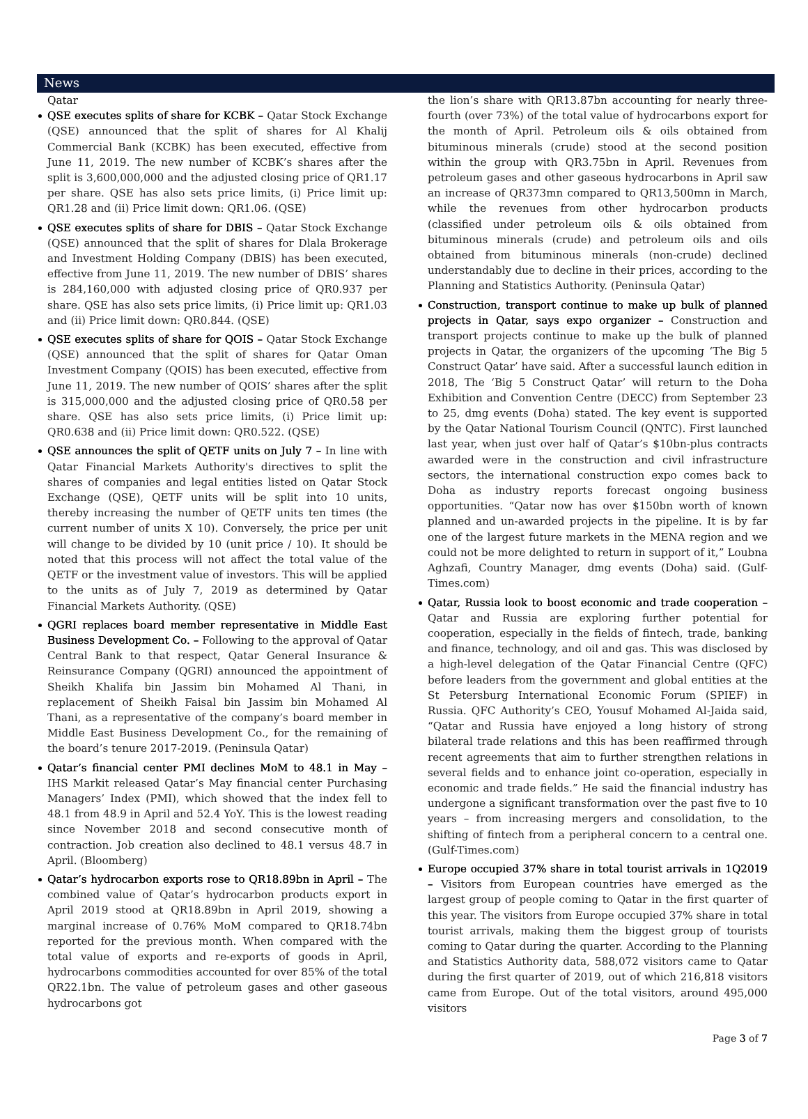News
Qatar
QSE executes splits of share for KCBK – Qatar Stock Exchange (QSE) announced that the split of shares for Al Khalij Commercial Bank (KCBK) has been executed, effective from June 11, 2019. The new number of KCBK’s shares after the split is 3,600,000,000 and the adjusted closing price of QR1.17 per share. QSE has also sets price limits, (i) Price limit up: QR1.28 and (ii) Price limit down: QR1.06. (QSE)
QSE executes splits of share for DBIS – Qatar Stock Exchange (QSE) announced that the split of shares for Dlala Brokerage and Investment Holding Company (DBIS) has been executed, effective from June 11, 2019. The new number of DBIS’ shares is 284,160,000 with adjusted closing price of QR0.937 per share. QSE has also sets price limits, (i) Price limit up: QR1.03 and (ii) Price limit down: QR0.844. (QSE)
QSE executes splits of share for QOIS – Qatar Stock Exchange (QSE) announced that the split of shares for Qatar Oman Investment Company (QOIS) has been executed, effective from June 11, 2019. The new number of QOIS’ shares after the split is 315,000,000 and the adjusted closing price of QR0.58 per share. QSE has also sets price limits, (i) Price limit up: QR0.638 and (ii) Price limit down: QR0.522. (QSE)
QSE announces the split of QETF units on July 7 – In line with Qatar Financial Markets Authority's directives to split the shares of companies and legal entities listed on Qatar Stock Exchange (QSE), QETF units will be split into 10 units, thereby increasing the number of QETF units ten times (the current number of units X 10). Conversely, the price per unit will change to be divided by 10 (unit price / 10). It should be noted that this process will not affect the total value of the QETF or the investment value of investors. This will be applied to the units as of July 7, 2019 as determined by Qatar Financial Markets Authority. (QSE)
QGRI replaces board member representative in Middle East Business Development Co. – Following to the approval of Qatar Central Bank to that respect, Qatar General Insurance & Reinsurance Company (QGRI) announced the appointment of Sheikh Khalifa bin Jassim bin Mohamed Al Thani, in replacement of Sheikh Faisal bin Jassim bin Mohamed Al Thani, as a representative of the company’s board member in Middle East Business Development Co., for the remaining of the board’s tenure 2017-2019. (Peninsula Qatar)
Qatar’s financial center PMI declines MoM to 48.1 in May – IHS Markit released Qatar’s May financial center Purchasing Managers’ Index (PMI), which showed that the index fell to 48.1 from 48.9 in April and 52.4 YoY. This is the lowest reading since November 2018 and second consecutive month of contraction. Job creation also declined to 48.1 versus 48.7 in April. (Bloomberg)
Qatar’s hydrocarbon exports rose to QR18.89bn in April – The combined value of Qatar’s hydrocarbon products export in April 2019 stood at QR18.89bn in April 2019, showing a marginal increase of 0.76% MoM compared to QR18.74bn reported for the previous month. When compared with the total value of exports and re-exports of goods in April, hydrocarbons commodities accounted for over 85% of the total QR22.1bn. The value of petroleum gases and other gaseous hydrocarbons got
the lion’s share with QR13.87bn accounting for nearly three-fourth (over 73%) of the total value of hydrocarbons export for the month of April. Petroleum oils & oils obtained from bituminous minerals (crude) stood at the second position within the group with QR3.75bn in April. Revenues from petroleum gases and other gaseous hydrocarbons in April saw an increase of QR373mn compared to QR13,500mn in March, while the revenues from other hydrocarbon products (classified under petroleum oils & oils obtained from bituminous minerals (crude) and petroleum oils and oils obtained from bituminous minerals (non-crude) declined understandably due to decline in their prices, according to the Planning and Statistics Authority. (Peninsula Qatar)
Construction, transport continue to make up bulk of planned projects in Qatar, says expo organizer – Construction and transport projects continue to make up the bulk of planned projects in Qatar, the organizers of the upcoming ‘The Big 5 Construct Qatar’ have said. After a successful launch edition in 2018, The ‘Big 5 Construct Qatar’ will return to the Doha Exhibition and Convention Centre (DECC) from September 23 to 25, dmg events (Doha) stated. The key event is supported by the Qatar National Tourism Council (QNTC). First launched last year, when just over half of Qatar’s $10bn-plus contracts awarded were in the construction and civil infrastructure sectors, the international construction expo comes back to Doha as industry reports forecast ongoing business opportunities. “Qatar now has over $150bn worth of known planned and un-awarded projects in the pipeline. It is by far one of the largest future markets in the MENA region and we could not be more delighted to return in support of it,” Loubna Aghzafi, Country Manager, dmg events (Doha) said. (Gulf-Times.com)
Qatar, Russia look to boost economic and trade cooperation – Qatar and Russia are exploring further potential for cooperation, especially in the fields of fintech, trade, banking and finance, technology, and oil and gas. This was disclosed by a high-level delegation of the Qatar Financial Centre (QFC) before leaders from the government and global entities at the St Petersburg International Economic Forum (SPIEF) in Russia. QFC Authority’s CEO, Yousuf Mohamed Al-Jaida said, “Qatar and Russia have enjoyed a long history of strong bilateral trade relations and this has been reaffirmed through recent agreements that aim to further strengthen relations in several fields and to enhance joint co-operation, especially in economic and trade fields.” He said the financial industry has undergone a significant transformation over the past five to 10 years – from increasing mergers and consolidation, to the shifting of fintech from a peripheral concern to a central one. (Gulf-Times.com)
Europe occupied 37% share in total tourist arrivals in 1Q2019 – Visitors from European countries have emerged as the largest group of people coming to Qatar in the first quarter of this year. The visitors from Europe occupied 37% share in total tourist arrivals, making them the biggest group of tourists coming to Qatar during the quarter. According to the Planning and Statistics Authority data, 588,072 visitors came to Qatar during the first quarter of 2019, out of which 216,818 visitors came from Europe. Out of the total visitors, around 495,000 visitors
Page 3 of 7